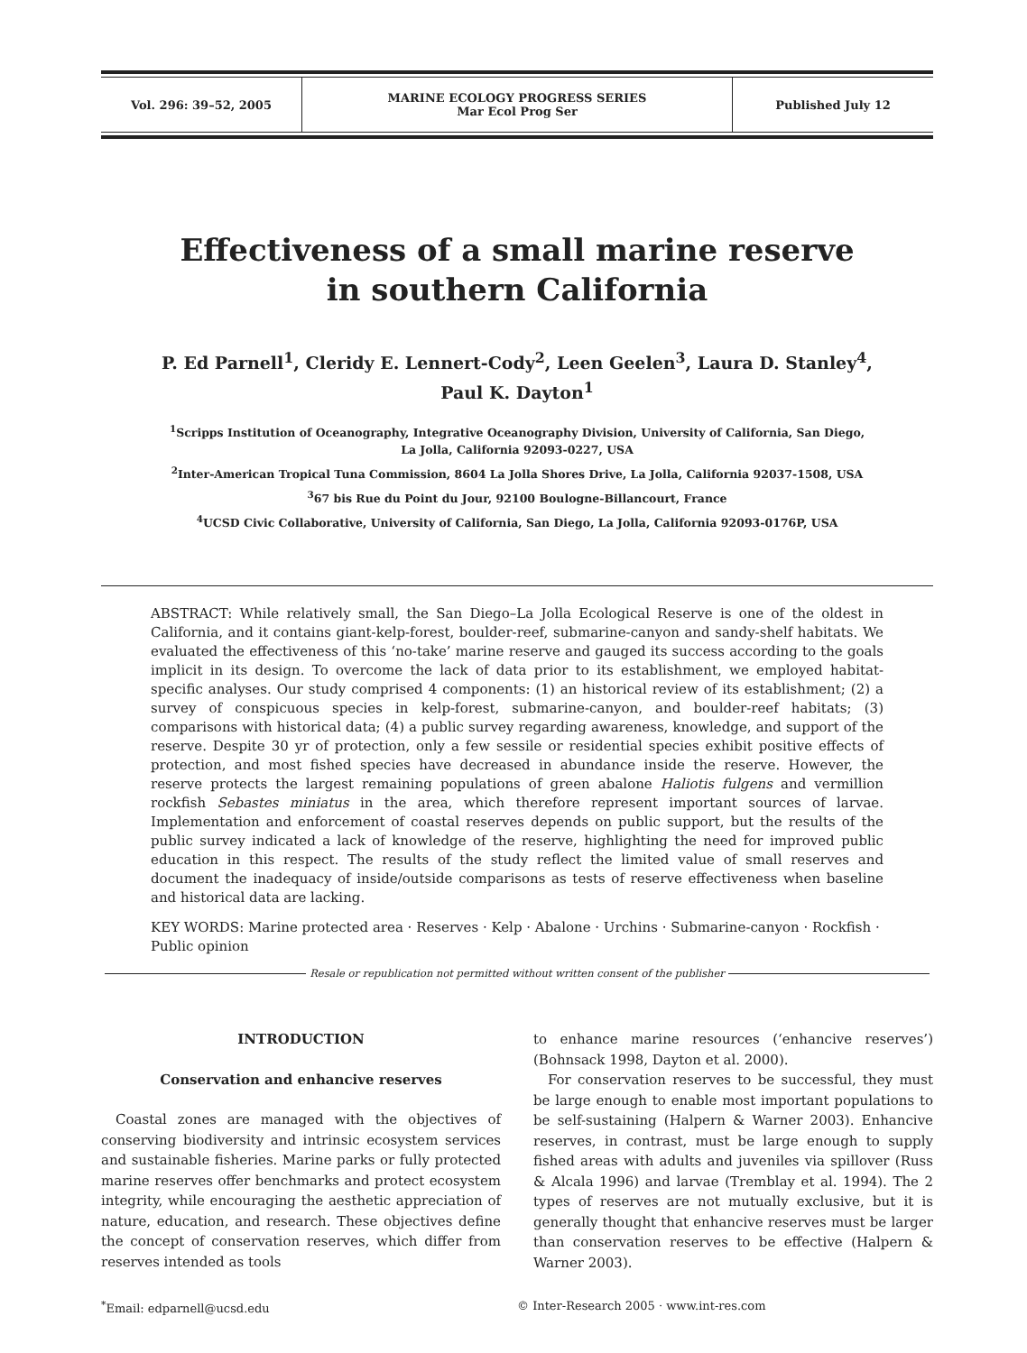| Vol. 296: 39–52, 2005 | MARINE ECOLOGY PROGRESS SERIES Mar Ecol Prog Ser | Published July 12 |
Effectiveness of a small marine reserve
in southern California
P. Ed Parnell<sup>1</sup>, Cleridy E. Lennert-Cody<sup>2</sup>, Leen Geelen<sup>3</sup>, Laura D. Stanley<sup>4</sup>,
Paul K. Dayton<sup>1</sup>
<sup>1</sup> Scripps Institution of Oceanography, Integrative Oceanography Division, University of California, San Diego,
La Jolla, California 92093-0227, USA
<sup>2</sup> Inter-American Tropical Tuna Commission, 8604 La Jolla Shores Drive, La Jolla, California 92037-1508, USA
<sup>3</sup> 67 bis Rue du Point du Jour, 92100 Boulogne-Billancourt, France
<sup>4</sup> UCSD Civic Collaborative, University of California, San Diego, La Jolla, California 92093-0176P, USA
ABSTRACT: While relatively small, the San Diego–La Jolla Ecological Reserve is one of the oldest in California, and it contains giant-kelp-forest, boulder-reef, submarine-canyon and sandy-shelf habitats. We evaluated the effectiveness of this ‘no-take’ marine reserve and gauged its success according to the goals implicit in its design. To overcome the lack of data prior to its establishment, we employed habitat-specific analyses. Our study comprised 4 components: (1) an historical review of its establishment; (2) a survey of conspicuous species in kelp-forest, submarine-canyon, and boulder-reef habitats; (3) comparisons with historical data; (4) a public survey regarding awareness, knowledge, and support of the reserve. Despite 30 yr of protection, only a few sessile or residential species exhibit positive effects of protection, and most fished species have decreased in abundance inside the reserve. However, the reserve protects the largest remaining populations of green abalone Haliotis fulgens and vermillion rockfish Sebastes miniatus in the area, which therefore represent important sources of larvae. Implementation and enforcement of coastal reserves depends on public support, but the results of the public survey indicated a lack of knowledge of the reserve, highlighting the need for improved public education in this respect. The results of the study reflect the limited value of small reserves and document the inadequacy of inside/outside comparisons as tests of reserve effectiveness when baseline and historical data are lacking.
KEY WORDS: Marine protected area · Reserves · Kelp · Abalone · Urchins · Submarine-canyon · Rockfish · Public opinion
Resale or republication not permitted without written consent of the publisher
INTRODUCTION
Conservation and enhancive reserves
Coastal zones are managed with the objectives of conserving biodiversity and intrinsic ecosystem services and sustainable fisheries. Marine parks or fully protected marine reserves offer benchmarks and protect ecosystem integrity, while encouraging the aesthetic appreciation of nature, education, and research. These objectives define the concept of conservation reserves, which differ from reserves intended as tools
to enhance marine resources (‘enhancive reserves’) (Bohnsack 1998, Dayton et al. 2000).
For conservation reserves to be successful, they must be large enough to enable most important populations to be self-sustaining (Halpern & Warner 2003). Enhancive reserves, in contrast, must be large enough to supply fished areas with adults and juveniles via spillover (Russ & Alcala 1996) and larvae (Tremblay et al. 1994). The 2 types of reserves are not mutually exclusive, but it is generally thought that enhancive reserves must be larger than conservation reserves to be effective (Halpern & Warner 2003).
<sup>*</sup> Email: edparnell@ucsd.edu © Inter-Research 2005 · www.int-res.com